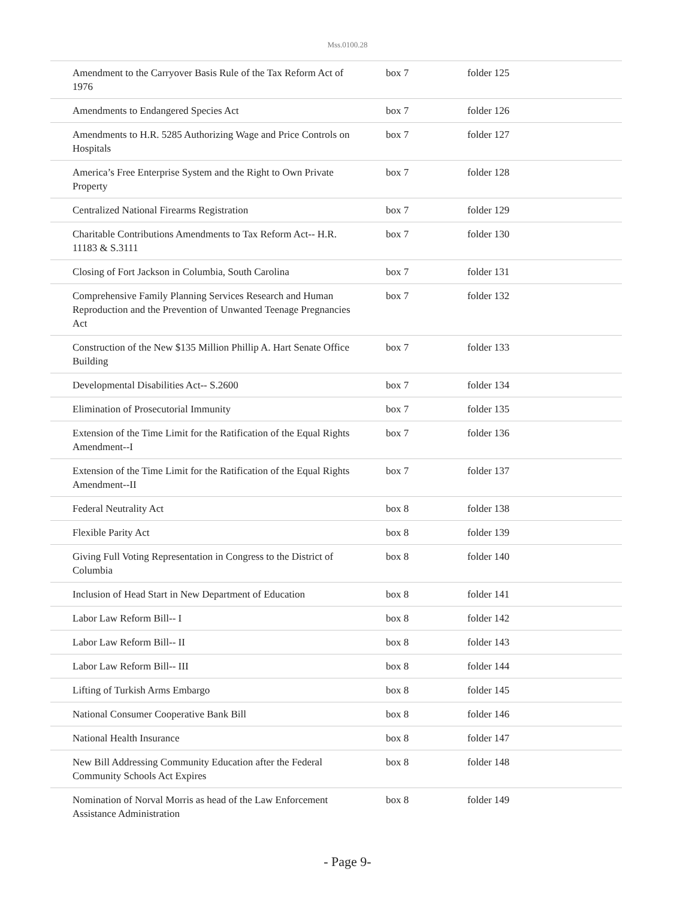Mss.0100.28
| Amendment to the Carryover Basis Rule of the Tax Reform Act of 1976 | box 7 | folder 125 |
| Amendments to Endangered Species Act | box 7 | folder 126 |
| Amendments to H.R. 5285 Authorizing Wage and Price Controls on Hospitals | box 7 | folder 127 |
| America’s Free Enterprise System and the Right to Own Private Property | box 7 | folder 128 |
| Centralized National Firearms Registration | box 7 | folder 129 |
| Charitable Contributions Amendments to Tax Reform Act-- H.R. 11183 & S.3111 | box 7 | folder 130 |
| Closing of Fort Jackson in Columbia, South Carolina | box 7 | folder 131 |
| Comprehensive Family Planning Services Research and Human Reproduction and the Prevention of Unwanted Teenage Pregnancies Act | box 7 | folder 132 |
| Construction of the New $135 Million Phillip A. Hart Senate Office Building | box 7 | folder 133 |
| Developmental Disabilities Act-- S.2600 | box 7 | folder 134 |
| Elimination of Prosecutorial Immunity | box 7 | folder 135 |
| Extension of the Time Limit for the Ratification of the Equal Rights Amendment--I | box 7 | folder 136 |
| Extension of the Time Limit for the Ratification of the Equal Rights Amendment--II | box 7 | folder 137 |
| Federal Neutrality Act | box 8 | folder 138 |
| Flexible Parity Act | box 8 | folder 139 |
| Giving Full Voting Representation in Congress to the District of Columbia | box 8 | folder 140 |
| Inclusion of Head Start in New Department of Education | box 8 | folder 141 |
| Labor Law Reform Bill-- I | box 8 | folder 142 |
| Labor Law Reform Bill-- II | box 8 | folder 143 |
| Labor Law Reform Bill-- III | box 8 | folder 144 |
| Lifting of Turkish Arms Embargo | box 8 | folder 145 |
| National Consumer Cooperative Bank Bill | box 8 | folder 146 |
| National Health Insurance | box 8 | folder 147 |
| New Bill Addressing Community Education after the Federal Community Schools Act Expires | box 8 | folder 148 |
| Nomination of Norval Morris as head of the Law Enforcement Assistance Administration | box 8 | folder 149 |
- Page 9-